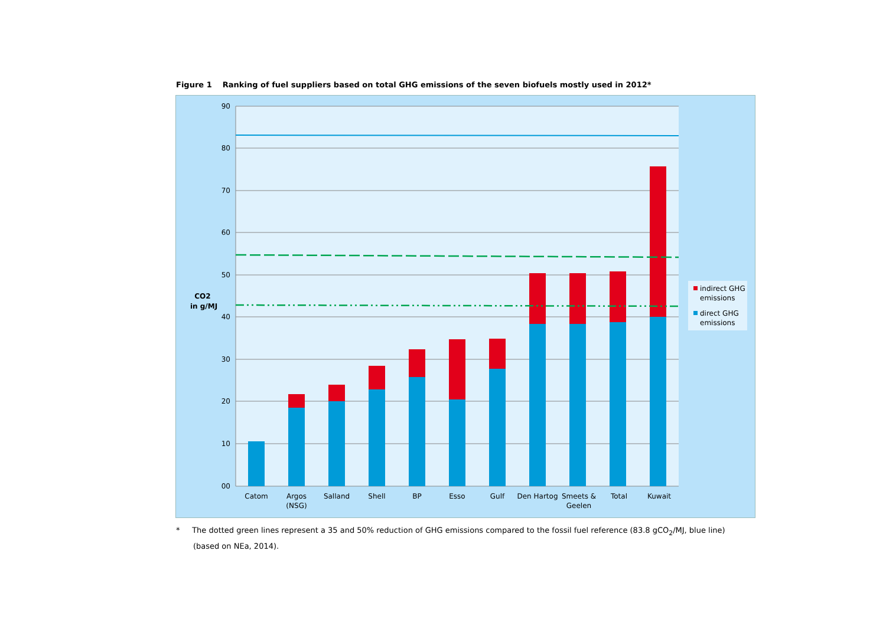Figure 1 Ranking of fuel suppliers based on total GHG emissions of the seven biofuels mostly used in 2012*
90
80
70
60
50
40
30
20
10
00
CO2
in g/MJ
Catom
Argos
(NSG)
Salland
Shell
BP
Esso
Gulf
Den Hartog
Smeets &
Geelen
Total
Kuwait
indirect GHG
emissions
direct GHG
emissions
* The dotted green lines represent a 35 and 50% reduction of GHG emissions compared to the fossil fuel reference (83.8 gCO<sub>2</sub>/MJ, blue line)
(based on NEa, 2014).